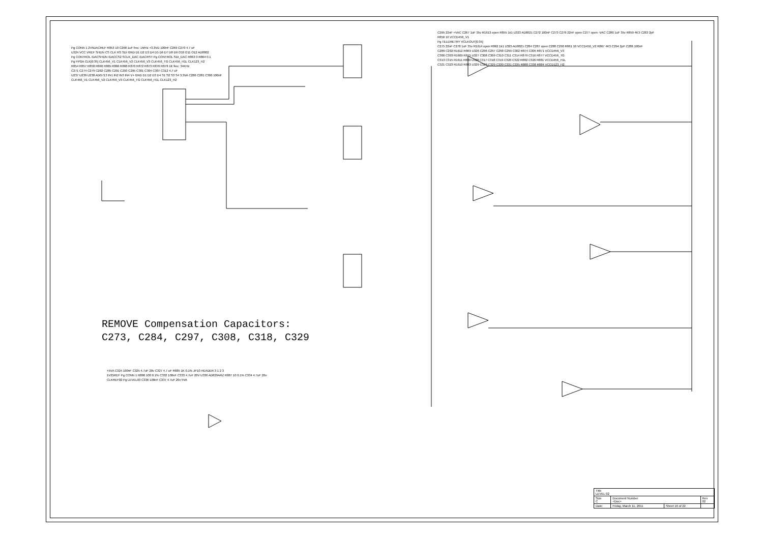Pg CONN 1 2V5DACREF R853 10 C268 1uF frec: 1MHz +3.3VD 100nF C269 C270 4.7 uF
U324 VCC VREF SHDN CS CLK RS SDI GND D1 D2 D3 D4 D5 D6 D7 D8 D9 O10 O11 O12 AD8802
Pg CONTROL /DACSHDN /DACCS2 SCLK_DAC /DACRST Pg CONTROL SDI_DAC R863 0 R864 0.1
Pg FPGA CLK[0:35] CLK456_V1 CLK456_V2 CLK456_V3 CLK456_TG CLK456_H1L CLK123_H2
R854 R857 R858 R860 R865 R866 R868 R870 R872 R873 R876 R878 1K frec: 34KHz
C271 C274 C279 C282 C285 C291 C293 C295 C301 C304 C307 C312 4.7 uF
U237 U239 U238 ADG713 IN1 IN2 IN3 IN4 V+ GND D1 D2 D3 D4 S1 S2 S3 S4 3.3VA C286 C281 C306 100nF
CLK456_V1 CLK456_V2 CLK456_V3 CLK456_TG CLK456_H1L CLK123_H2
C265 22nF +VAC C267 1uF 35v R1613 open R855 1k1 U323 AD8021 C272 100nF C273 C276 22nF open C277 open -VAC C280 1uF 35v R859 4K3 C283 2pF R856 10 VCCD456_V1
Pg TELEMETRY VCLKOUT[0:35]
C275 22nF C278 1uF 35v R1614 open R862 1k1 U325 AD8021 C284 C287 open C288 C290 R861 10 VCCD456_V2 R867 4K3 C294 2pF C286 100nF
C289 C292 R1612 R869 U326 C296 C297 C298 C299 C302 R874 C305 R871 VCCD456_V3
C300 C303 R1609 R875 U327 C308 C309 C310 C311 C314 R879 C316 R877 VCCD456_TG
C313 C315 R1611 R880 U328 C317 C318 C319 C320 C322 R882 C326 R881 VCCD456_H1L
C321 C323 R1610 R883 U329 C328 C329 C330 C331 C335 R888 C338 R884 VCCD123_H2
+5VA C324 100nF C325 4.7uF 20v C327 4.7 uF R885 1K 0.1% JP10 HEADER 3 1 2 3
1V25REF Pg CONN 1 R886 100 0.1% C332 100nF C333 4.7uF 20V U330 AD829ARZ R887 10 0.1% C334 4.7uF 20v
CLKREF02 Pg LEVEL03 C336 100nF C337 4.7uF 20v 5VA
REMOVE Compensation Capacitors:
C273, C284, C297, C308, C318, C329
| Title LEVEL 02 | | | |
| Size C | Document Number <Doc> | | Rev 02 |
| Date: | Friday, March 11, 2011 | Sheet 16 of 22 | |